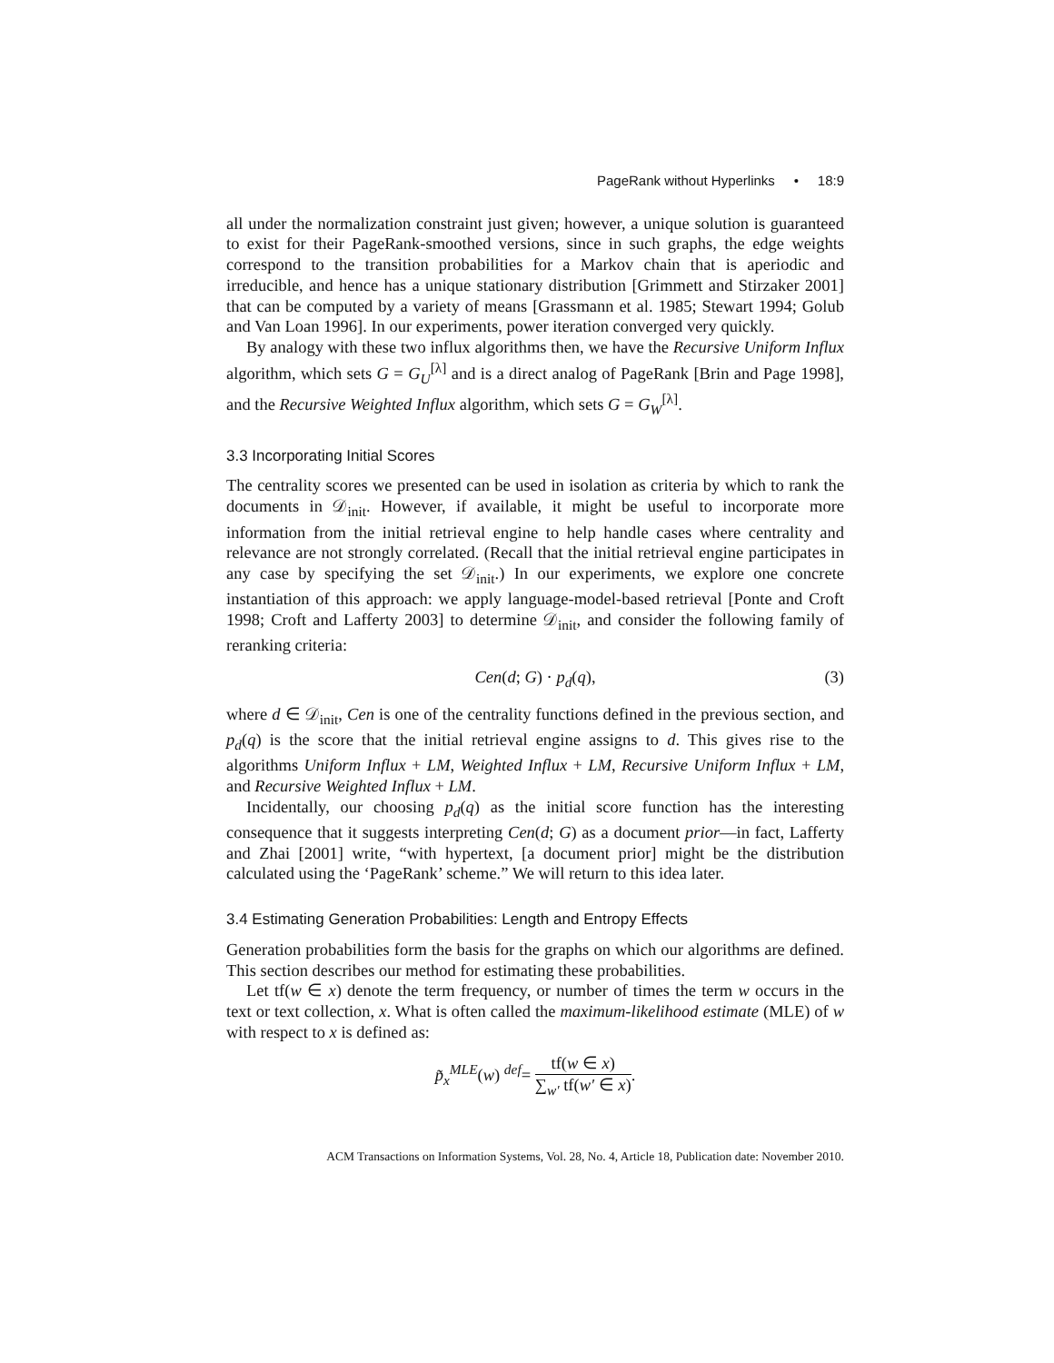PageRank without Hyperlinks • 18:9
all under the normalization constraint just given; however, a unique solution is guaranteed to exist for their PageRank-smoothed versions, since in such graphs, the edge weights correspond to the transition probabilities for a Markov chain that is aperiodic and irreducible, and hence has a unique stationary distribution [Grimmett and Stirzaker 2001] that can be computed by a variety of means [Grassmann et al. 1985; Stewart 1994; Golub and Van Loan 1996]. In our experiments, power iteration converged very quickly.
By analogy with these two influx algorithms then, we have the Recursive Uniform Influx algorithm, which sets G = G<sub>U</sub><sup>[λ]</sup> and is a direct analog of PageRank [Brin and Page 1998], and the Recursive Weighted Influx algorithm, which sets G = G<sub>W</sub><sup>[λ]</sup>.
3.3 Incorporating Initial Scores
The centrality scores we presented can be used in isolation as criteria by which to rank the documents in 𝒟<sub>init</sub>. However, if available, it might be useful to incorporate more information from the initial retrieval engine to help handle cases where centrality and relevance are not strongly correlated. (Recall that the initial retrieval engine participates in any case by specifying the set 𝒟<sub>init</sub>.) In our experiments, we explore one concrete instantiation of this approach: we apply language-model-based retrieval [Ponte and Croft 1998; Croft and Lafferty 2003] to determine 𝒟<sub>init</sub>, and consider the following family of reranking criteria:
Cen(d; G) · p<sub>d</sub>(q), (3)
where d ∈ 𝒟<sub>init</sub>, Cen is one of the centrality functions defined in the previous section, and p<sub>d</sub>(q) is the score that the initial retrieval engine assigns to d. This gives rise to the algorithms Uniform Influx + LM, Weighted Influx + LM, Recursive Uniform Influx + LM, and Recursive Weighted Influx + LM.
Incidentally, our choosing p<sub>d</sub>(q) as the initial score function has the interesting consequence that it suggests interpreting Cen(d; G) as a document prior—in fact, Lafferty and Zhai [2001] write, “with hypertext, [a document prior] might be the distribution calculated using the ‘PageRank’ scheme.” We will return to this idea later.
3.4 Estimating Generation Probabilities: Length and Entropy Effects
Generation probabilities form the basis for the graphs on which our algorithms are defined. This section describes our method for estimating these probabilities.
Let tf(w ∈ x) denote the term frequency, or number of times the term w occurs in the text or text collection, x. What is often called the maximum-likelihood estimate (MLE) of w with respect to x is defined as:
p̃<sub>x</sub><sup>MLE</sup>(w) <sup>def</sup>= tf(w ∈ x) ∑<sub>w′</sub> tf(w′ ∈ x).
ACM Transactions on Information Systems, Vol. 28, No. 4, Article 18, Publication date: November 2010.